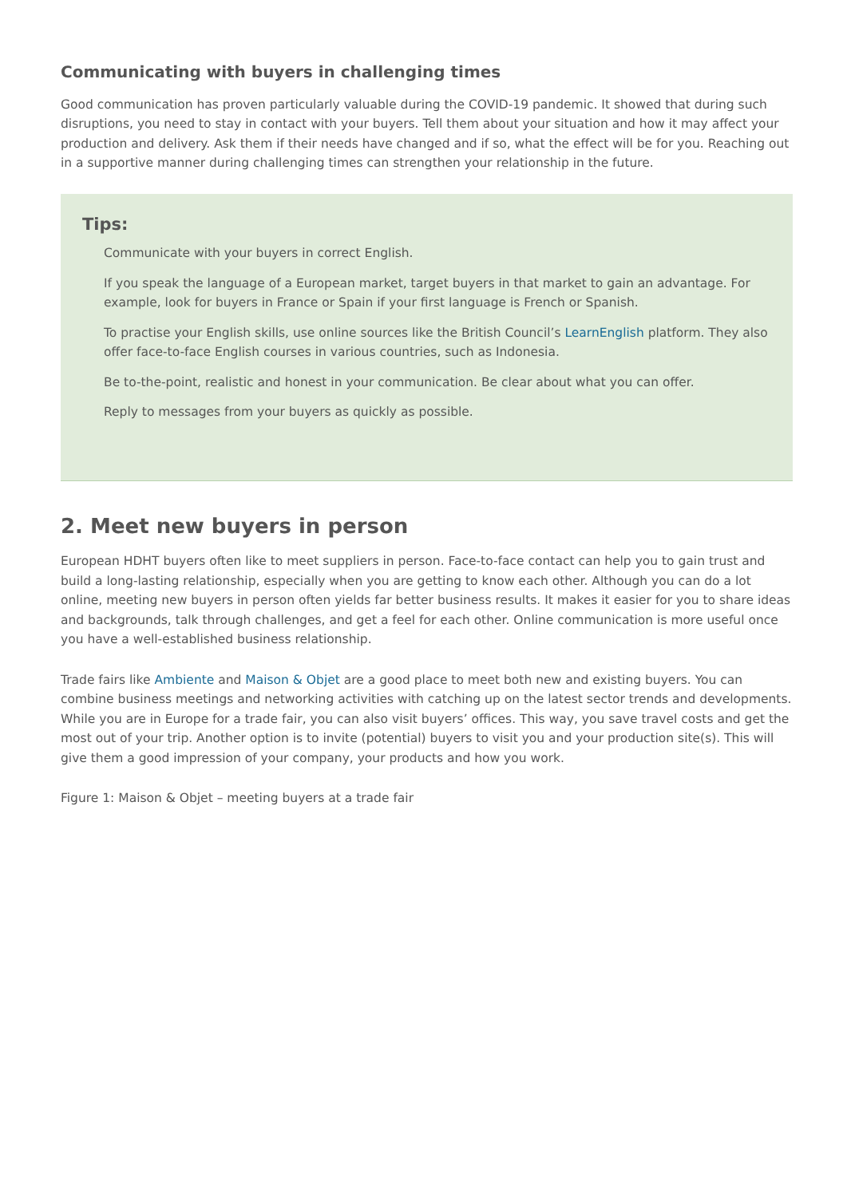Communicating with buyers in challenging times
Good communication has proven particularly valuable during the COVID-19 pandemic. It showed that during such disruptions, you need to stay in contact with your buyers. Tell them about your situation and how it may affect your production and delivery. Ask them if their needs have changed and if so, what the effect will be for you. Reaching out in a supportive manner during challenging times can strengthen your relationship in the future.
Tips:
Communicate with your buyers in correct English.
If you speak the language of a European market, target buyers in that market to gain an advantage. For example, look for buyers in France or Spain if your first language is French or Spanish.
To practise your English skills, use online sources like the British Council’s LearnEnglish platform. They also offer face-to-face English courses in various countries, such as Indonesia.
Be to-the-point, realistic and honest in your communication. Be clear about what you can offer.
Reply to messages from your buyers as quickly as possible.
2. Meet new buyers in person
European HDHT buyers often like to meet suppliers in person. Face-to-face contact can help you to gain trust and build a long-lasting relationship, especially when you are getting to know each other. Although you can do a lot online, meeting new buyers in person often yields far better business results. It makes it easier for you to share ideas and backgrounds, talk through challenges, and get a feel for each other. Online communication is more useful once you have a well-established business relationship.
Trade fairs like Ambiente and Maison & Objet are a good place to meet both new and existing buyers. You can combine business meetings and networking activities with catching up on the latest sector trends and developments. While you are in Europe for a trade fair, you can also visit buyers’ offices. This way, you save travel costs and get the most out of your trip. Another option is to invite (potential) buyers to visit you and your production site(s). This will give them a good impression of your company, your products and how you work.
Figure 1: Maison & Objet – meeting buyers at a trade fair